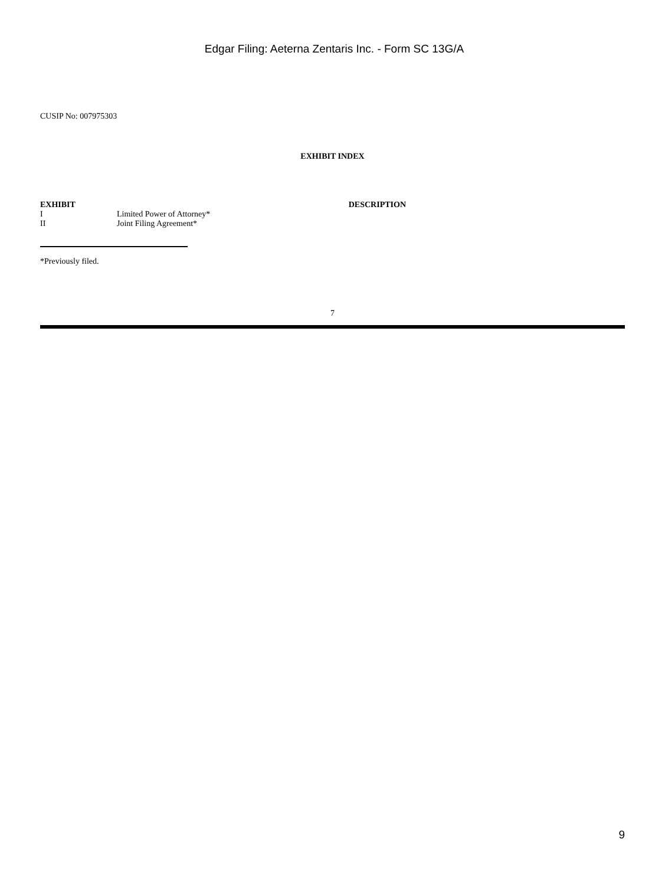Edgar Filing: Aeterna Zentaris Inc. - Form SC 13G/A
CUSIP No: 007975303
EXHIBIT INDEX
| EXHIBIT | DESCRIPTION |
| --- | --- |
| I | Limited Power of Attorney* |
| II | Joint Filing Agreement* |
*Previously filed.
7
9